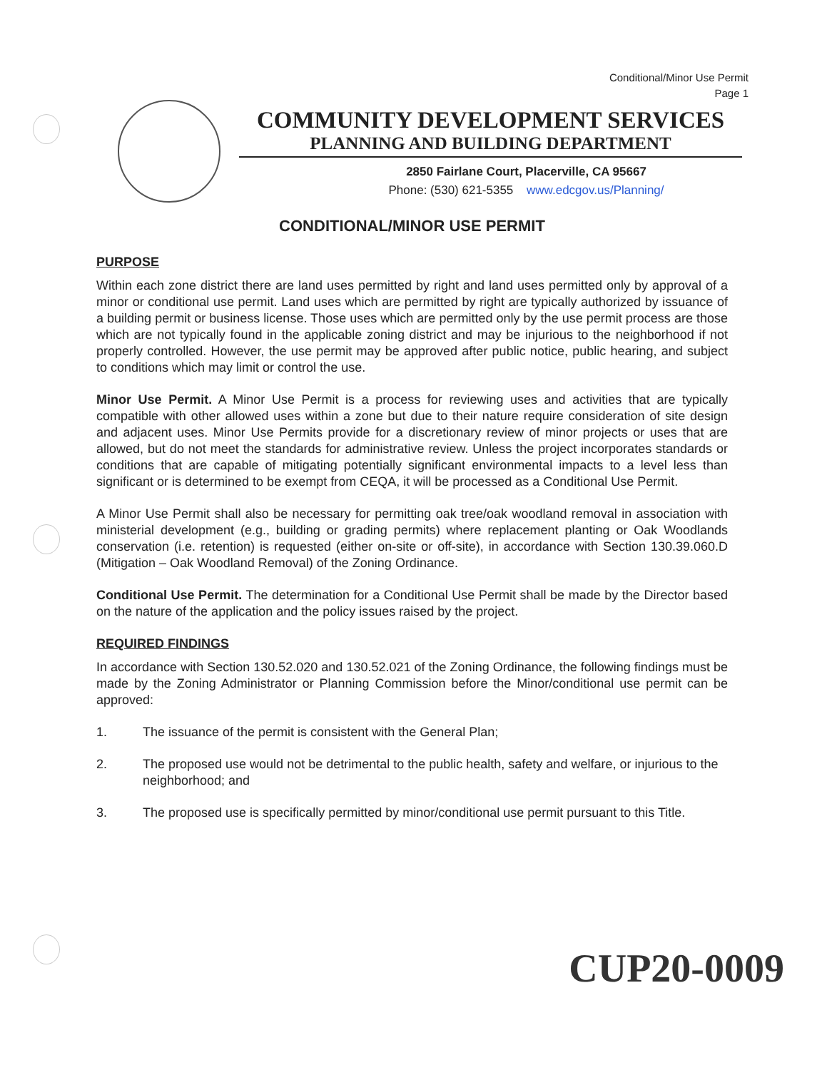Conditional/Minor Use Permit
Page 1
COMMUNITY DEVELOPMENT SERVICES
PLANNING AND BUILDING DEPARTMENT
2850 Fairlane Court, Placerville, CA 95667
Phone: (530) 621-5355 www.edcgov.us/Planning/
CONDITIONAL/MINOR USE PERMIT
PURPOSE
Within each zone district there are land uses permitted by right and land uses permitted only by approval of a minor or conditional use permit. Land uses which are permitted by right are typically authorized by issuance of a building permit or business license. Those uses which are permitted only by the use permit process are those which are not typically found in the applicable zoning district and may be injurious to the neighborhood if not properly controlled. However, the use permit may be approved after public notice, public hearing, and subject to conditions which may limit or control the use.
Minor Use Permit. A Minor Use Permit is a process for reviewing uses and activities that are typically compatible with other allowed uses within a zone but due to their nature require consideration of site design and adjacent uses. Minor Use Permits provide for a discretionary review of minor projects or uses that are allowed, but do not meet the standards for administrative review. Unless the project incorporates standards or conditions that are capable of mitigating potentially significant environmental impacts to a level less than significant or is determined to be exempt from CEQA, it will be processed as a Conditional Use Permit.
A Minor Use Permit shall also be necessary for permitting oak tree/oak woodland removal in association with ministerial development (e.g., building or grading permits) where replacement planting or Oak Woodlands conservation (i.e. retention) is requested (either on-site or off-site), in accordance with Section 130.39.060.D (Mitigation – Oak Woodland Removal) of the Zoning Ordinance.
Conditional Use Permit. The determination for a Conditional Use Permit shall be made by the Director based on the nature of the application and the policy issues raised by the project.
REQUIRED FINDINGS
In accordance with Section 130.52.020 and 130.52.021 of the Zoning Ordinance, the following findings must be made by the Zoning Administrator or Planning Commission before the Minor/conditional use permit can be approved:
1. The issuance of the permit is consistent with the General Plan;
2. The proposed use would not be detrimental to the public health, safety and welfare, or injurious to the neighborhood; and
3. The proposed use is specifically permitted by minor/conditional use permit pursuant to this Title.
CUP20-0009